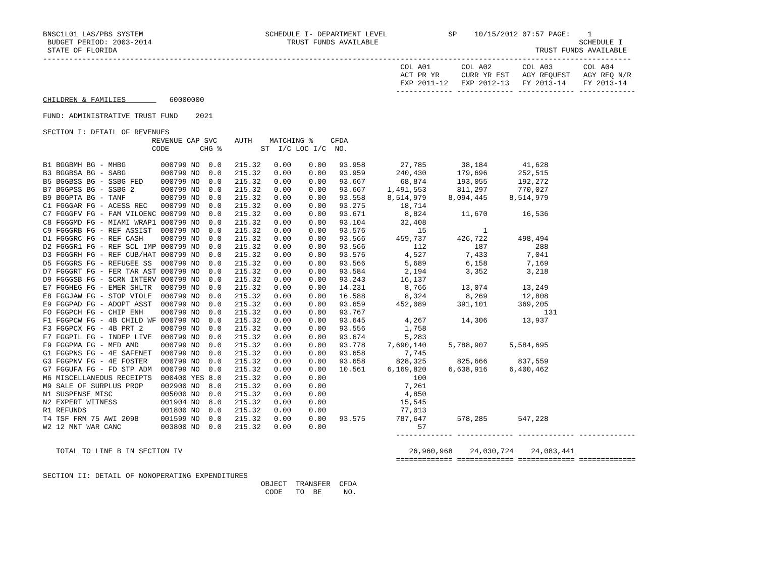BNSC1L01 LAS/PBS SYSTEM                            SCHEDULE I- DEPARTMENT LEVEL              SP    10/15/2012 07:57 PAGE:    1
 BUDGET PERIOD: 2003-2014                               TRUST FUNDS AVAILABLE                                              SCHEDULE I
 STATE OF FLORIDA                                                                                                TRUST FUNDS AVAILABLE
---------------------------------------------------------------------------------------------------------------------------------------
                                                                                  COL A01       COL A02       COL A03       COL A04
                                                                                  ACT PR YR     CURR YR EST   AGY REQUEST   AGY REQ N/R
                                                                                  EXP 2011-12   EXP 2012-13   FY 2013-14    FY 2013-14
                                                                                 ------------- ------------- ------------- -------------
CHILDREN & FAMILIES          60000000

FUND: ADMINISTRATIVE TRUST FUND    2021

SECTION I: DETAIL OF REVENUES
                         REVENUE CAP SVC    AUTH    MATCHING %    CFDA
                         CODE       CHG %         ST  I/C LOC I/C  NO.

B1 BGGBMH BG - MHBG        000799 NO  0.0   215.32   0.00    0.00   93.958        27,785        38,184        41,628
B3 BGGBSA BG - SABG        000799 NO  0.0   215.32   0.00    0.00   93.959       240,430       179,696       252,515
B5 BGGBSS BG - SSBG FED    000799 NO  0.0   215.32   0.00    0.00   93.667        68,874       193,055       192,272
B7 BGGPSS BG - SSBG 2      000799 NO  0.0   215.32   0.00    0.00   93.667     1,491,553       811,297       770,027
B9 BGGPTA BG - TANF        000799 NO  0.0   215.32   0.00    0.00   93.558     8,514,979     8,094,445     8,514,979
C1 FGGGAR FG - ACESS REC   000799 NO  0.0   215.32   0.00    0.00   93.275        18,714
C7 FGGGFV FG - FAM VILOENC 000799 NO  0.0   215.32   0.00    0.00   93.671         8,824        11,670        16,536
C8 FGGGMD FG - MIAMI WRAP1 000799 NO  0.0   215.32   0.00    0.00   93.104        32,408
C9 FGGGRB FG - REF ASSIST  000799 NO  0.0   215.32   0.00    0.00   93.576            15             1
D1 FGGGRC FG - REF CASH    000799 NO  0.0   215.32   0.00    0.00   93.566       459,737       426,722       498,494
D2 FGGGR1 FG - REF SCL IMP 000799 NO  0.0   215.32   0.00    0.00   93.566           112           187           288
D3 FGGGRH FG - REF CUB/HAT 000799 NO  0.0   215.32   0.00    0.00   93.576         4,527         7,433         7,041
D5 FGGGRS FG - REFUGEE SS  000799 NO  0.0   215.32   0.00    0.00   93.566         5,689         6,158         7,169
D7 FGGGRT FG - FER TAR AST 000799 NO  0.0   215.32   0.00    0.00   93.584         2,194         3,352         3,218
D9 FGGGSB FG - SCRN INTERV 000799 NO  0.0   215.32   0.00    0.00   93.243        16,137
E7 FGGHEG FG - EMER SHLTR  000799 NO  0.0   215.32   0.00    0.00   14.231         8,766        13,074        13,249
E8 FGGJAW FG - STOP VIOLE  000799 NO  0.0   215.32   0.00    0.00   16.588         8,324         8,269        12,808
E9 FGGPAD FG - ADOPT ASST  000799 NO  0.0   215.32   0.00    0.00   93.659       452,089       391,101       369,205
FO FGGPCH FG - CHIP ENH    000799 NO  0.0   215.32   0.00    0.00   93.767                                         131
F1 FGGPCW FG - 4B CHILD WF 000799 NO  0.0   215.32   0.00    0.00   93.645         4,267        14,306        13,937
F3 FGGPCX FG - 4B PRT 2    000799 NO  0.0   215.32   0.00    0.00   93.556         1,758
F7 FGGPIL FG - INDEP LIVE  000799 NO  0.0   215.32   0.00    0.00   93.674         5,283
F9 FGGPMA FG - MED AMD     000799 NO  0.0   215.32   0.00    0.00   93.778     7,690,140     5,788,907     5,584,695
G1 FGGPNS FG - 4E SAFENET  000799 NO  0.0   215.32   0.00    0.00   93.658         7,745
G3 FGGPNV FG - 4E FOSTER   000799 NO  0.0   215.32   0.00    0.00   93.658       828,325       825,666       837,559
G7 FGGUFA FG - FD STP ADM  000799 NO  0.0   215.32   0.00    0.00   10.561     6,169,820     6,638,916     6,400,462
M6 MISCELLANEOUS RECEIPTS  000400 YES 8.0   215.32   0.00    0.00                    100
M9 SALE OF SURPLUS PROP    002900 NO  8.0   215.32   0.00    0.00                  7,261
N1 SUSPENSE MISC           005000 NO  0.0   215.32   0.00    0.00                  4,850
N2 EXPERT WITNESS          001904 NO  8.0   215.32   0.00    0.00                 15,545
R1 REFUNDS                 001800 NO  0.0   215.32   0.00    0.00                 77,013
T4 TSF FRM 75 AWI 2098     001599 NO  0.0   215.32   0.00    0.00   93.575       787,647       578,285       547,228
W2 12 MNT WAR CANC         003800 NO  0.0   215.32   0.00    0.00                     57
                                                                                 ------------- ------------- ------------- -------------

   TOTAL TO LINE B IN SECTION IV                                                    26,960,968    24,030,724    24,083,441
                                                                                 ============= ============= ============= =============

SECTION II: DETAIL OF NONOPERATING EXPENDITURES
                                                  OBJECT  TRANSFER  CFDA
                                                   CODE   TO  BE     NO.